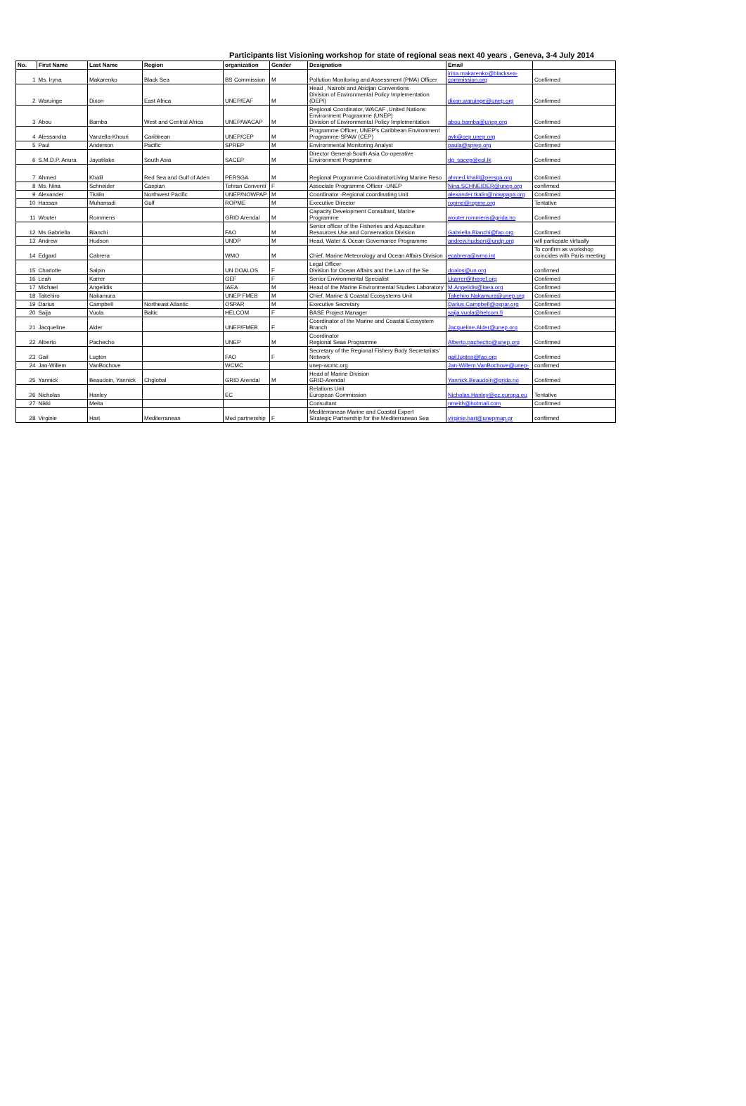Participants list Visioning workshop for state of regional seas next 40 years , Geneva, 3-4 July 2014
| No. | First Name | Last Name | Region | organization | Gender | Designation | Email | |
| --- | --- | --- | --- | --- | --- | --- | --- | --- |
| 1 | Ms. Iryna | Makarenko | Black Sea | BS Commission | M | Pollution Monitoring and Assessment (PMA) Officer | irina.makarenko@blacksea-commission.org | Confirmed |
| 2 | Waruinge | Dixon | East Africa | UNEP/EAF | M | Head , Nairobi and Abidjan Conventions Division of Environmental Policy Implementation (DEPI) | dixon.waruinge@unep.org | Confirmed |
| 3 | Abou | Bamba | West and Central Africa | UNEP/WACAP | M | Regional Coordinator, WACAF ,United Nations Environment Programme (UNEP) Division of Environmental Policy Implementation | abou.bamba@unep.org | Confirmed |
| 4 | Alessandra | Vanzella-Khouri | Caribbean | UNEP/CEP | M | Programme Officer, UNEP's Caribbean Environment Programme-SPAW (CEP) | avk@cep.unep.org | Confirmed |
| 5 | Paul | Anderson | Pacific | SPREP | M | Environmental Monitoring Analyst | paula@sprep.org | Confirmed |
| 6 | S.M.D.P. Anura | Jayatilake | South Asia | SACEP | M | Director General-South Asia Co-operative Environment Programme | dg_sacep@eol.lk | Confirmed |
| 7 | Ahmed | Khalil | Red Sea and Gulf of Aden | PERSGA | M | Regional Programme CoordinatorLiving Marine Reso | ahmed.khalil@persga.org | Confirmed |
| 8 | Ms. Nina | Schneider | Caspian | Tehran Conventi | F | Associate Programme Officer -UNEP | Nina.SCHNEIDER@unep.org | confirmed |
| 9 | Alexander | Tkalin | Northwest Pacific | UNEP/NOWPAP | M | Coordinator -Regional coordinating Unit | alexander.tkalin@nowpapa.org | Confirmed |
| 10 | Hassan | Muhamadi | Gulf | ROPME | M | Executive Director | ropme@ropme.org | Tentative |
| 11 | Wouter | Rommens | | GRID Arendal | M | Capacity Development Consultant, Marine Programme | wouter.rommens@grida.no | Confirmed |
| 12 | Ms Gabriella | Bianchi | | FAO | M | Senior officer of the Fisheries and Aquaculture Resources Use and Conservation Division | Gabriella.Bianchi@fao.org | Confirmed |
| 13 | Andrew | Hudson | | UNDP | M | Head, Water & Ocean Governance Programme | andrew.hudson@undp.org | will particpate virtually |
| 14 | Edgard | Cabrera | | WMO | M | Chief, Marine Meteorology and Ocean Affairs Division | ecabrera@wmo.int | To confirm as workshop coincides with Paris meeting |
| 15 | Charlotte | Salpin | | UN DOALOS | F | Legal Officer Division for Ocean Affairs and the Law of the Se | doalos@un.org | confirmed |
| 16 | Leah | Karrer | | GEF | F | Senior Environmental Specialist | Lkarrer@thegef.org | Confirmed |
| 17 | Michael | Angelidis | | IAEA | M | Head of the Marine Environmental Studies Laboratory | M.Angelidis@iaea.org | Confirmed |
| 18 | Takehiro | Nakamura | | UNEP FMEB | M | Chief, Marine & Coastal Ecosystems Unit | Takehiro.Nakamura@unep.org | Confirmed |
| 19 | Darius | Campbell | Northeast Atlantic | OSPAR | M | Executive Secretary | Darius.Campbell@ospar.org | Confirmed |
| 20 | Saija | Vuola | Baltic | HELCOM | F | BASE Project Manager | saija.vuola@helcom.fi | Confirmed |
| 21 | Jacqueline | Alder | | UNEP/FMEB | F | Coordinator of the Marine and Coastal Ecosystem Branch | Jacqueline.Alder@unep.org | Confirmed |
| 22 | Alberto | Pachecho | | UNEP | M | Coordinator Regional Seas Programme | Alberto.pachecho@unep.org | Confirmed |
| 23 | Gail | Lugten | | FAO | F | Secretary of the Regional Fishery Body Secretariats' Network | gail.lugten@fao.org | Confirmed |
| 24 | Jan-Willem | VanBochove | | WCMC | | unep-wcmc.org | Jan-Willem.VanBochove@unep- | confirmed |
| 25 | Yannick | Beaudoin, Yannick | Chglobal | GRID Arendal | M | Head of Marine Division GRID-Arendal | Yannick.Beaudoin@grida.no | Confirmed |
| 26 | Nicholas | Hanley | | EC | | Relations Unit European Commission | Nicholas.Hanley@ec.europa.eu | Tentative |
| 27 | Nikki | Meita | | | | Consultant | nmeith@hotmail.com | Confirmed |
| 28 | Virginie | Hart | Mediterranean | Med partnership | F | Mediterranean Marine and Coastal Expert Strategic Partnership for the Mediterranean Sea | virginie.hart@unepmap.gr | confirmed |